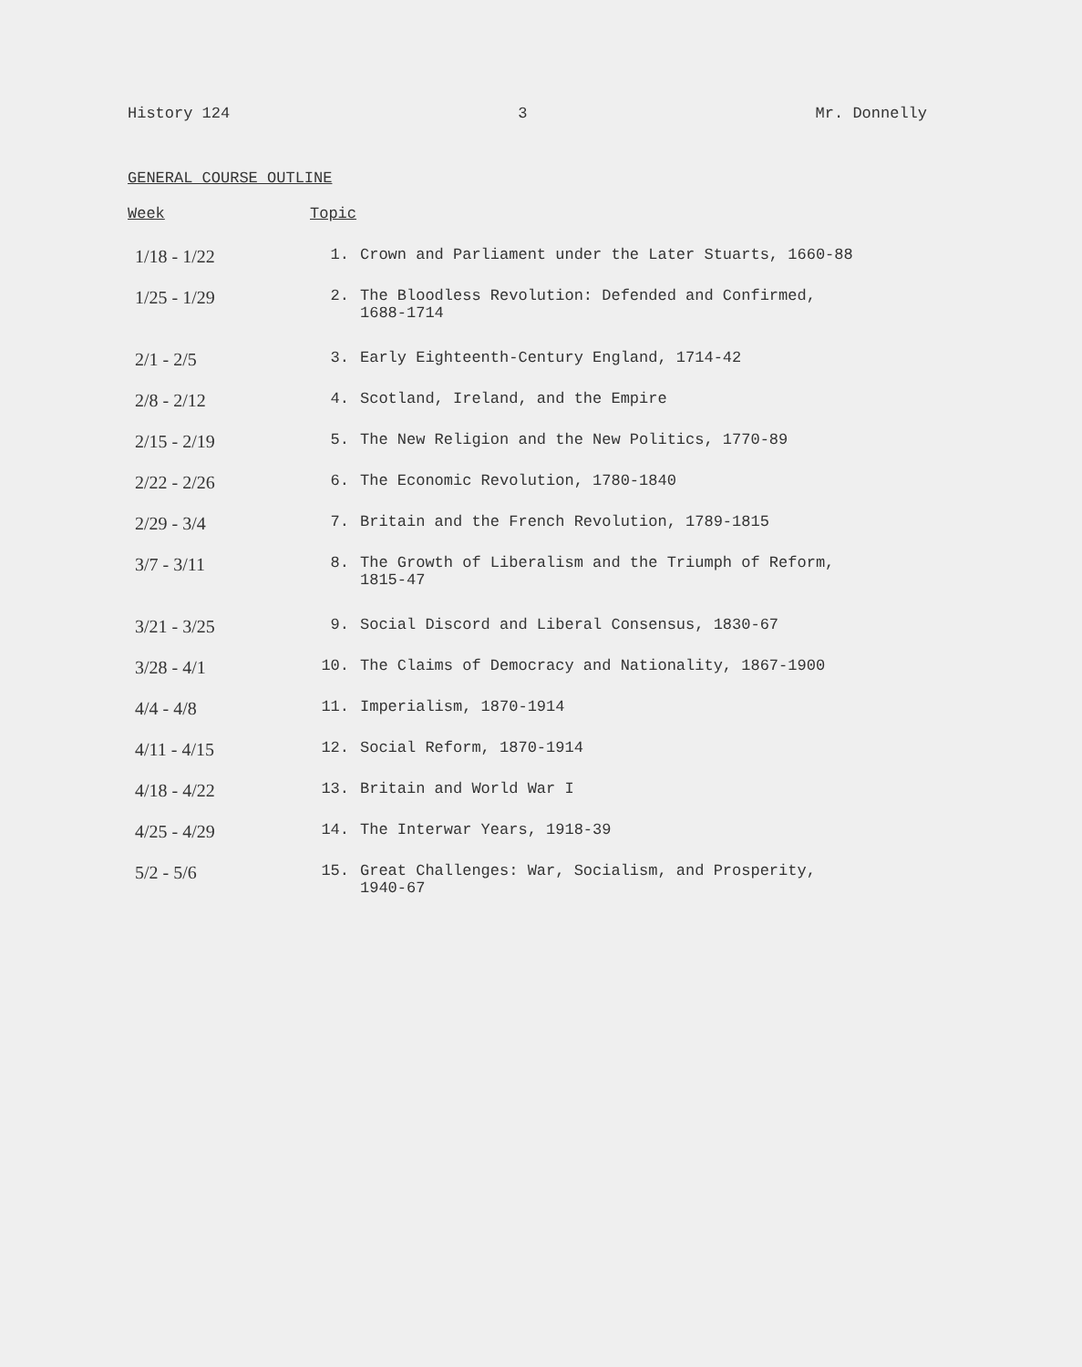History 124 3 Mr. Donnelly
GENERAL COURSE OUTLINE
| Week | Topic | |
| --- | --- | --- |
| 1/18 - 1/22 | 1. | Crown and Parliament under the Later Stuarts, 1660-88 |
| 1/25 - 1/29 | 2. | The Bloodless Revolution: Defended and Confirmed, 1688-1714 |
| 2/1 - 2/5 | 3. | Early Eighteenth-Century England, 1714-42 |
| 2/8 - 2/12 | 4. | Scotland, Ireland, and the Empire |
| 2/15 - 2/19 | 5. | The New Religion and the New Politics, 1770-89 |
| 2/22 - 2/26 | 6. | The Economic Revolution, 1780-1840 |
| 2/29 - 3/4 | 7. | Britain and the French Revolution, 1789-1815 |
| 3/7 - 3/11 | 8. | The Growth of Liberalism and the Triumph of Reform, 1815-47 |
| 3/21 - 3/25 | 9. | Social Discord and Liberal Consensus, 1830-67 |
| 3/28 - 4/1 | 10. | The Claims of Democracy and Nationality, 1867-1900 |
| 4/4 - 4/8 | 11. | Imperialism, 1870-1914 |
| 4/11 - 4/15 | 12. | Social Reform, 1870-1914 |
| 4/18 - 4/22 | 13. | Britain and World War I |
| 4/25 - 4/29 | 14. | The Interwar Years, 1918-39 |
| 5/2 - 5/6 | 15. | Great Challenges: War, Socialism, and Prosperity, 1940-67 |